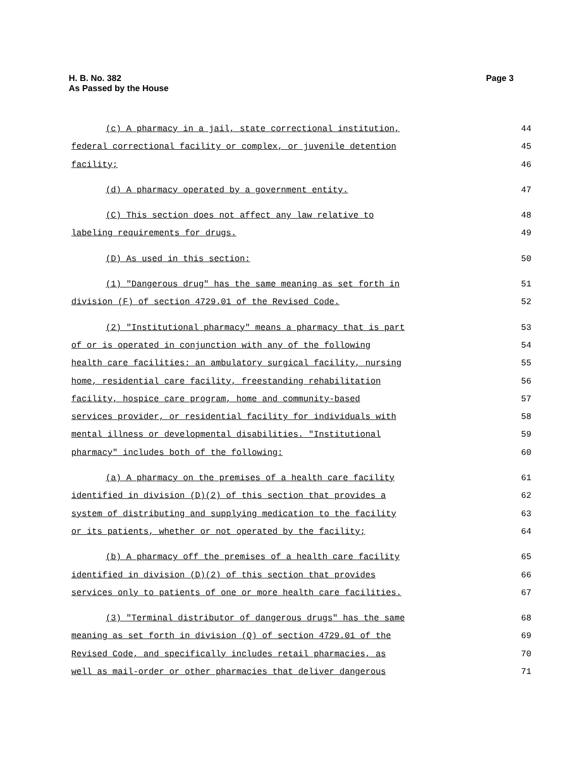Page 3 H. B. No. 382
As Passed by the House
(c) A pharmacy in a jail, state correctional institution, 44
federal correctional facility or complex, or juvenile detention 45
facility; 46
(d) A pharmacy operated by a government entity. 47
(C) This section does not affect any law relative to 48
labeling requirements for drugs. 49
(D) As used in this section: 50
(1) "Dangerous drug" has the same meaning as set forth in 51
division (F) of section 4729.01 of the Revised Code. 52
(2) "Institutional pharmacy" means a pharmacy that is part 53
of or is operated in conjunction with any of the following 54
health care facilities: an ambulatory surgical facility, nursing 55
home, residential care facility, freestanding rehabilitation 56
facility, hospice care program, home and community-based 57
services provider, or residential facility for individuals with 58
mental illness or developmental disabilities. "Institutional 59
pharmacy" includes both of the following: 60
(a) A pharmacy on the premises of a health care facility 61
identified in division (D)(2) of this section that provides a 62
system of distributing and supplying medication to the facility 63
or its patients, whether or not operated by the facility; 64
(b) A pharmacy off the premises of a health care facility 65
identified in division (D)(2) of this section that provides 66
services only to patients of one or more health care facilities. 67
(3) "Terminal distributor of dangerous drugs" has the same 68
meaning as set forth in division (Q) of section 4729.01 of the 69
Revised Code, and specifically includes retail pharmacies, as 70
well as mail-order or other pharmacies that deliver dangerous 71